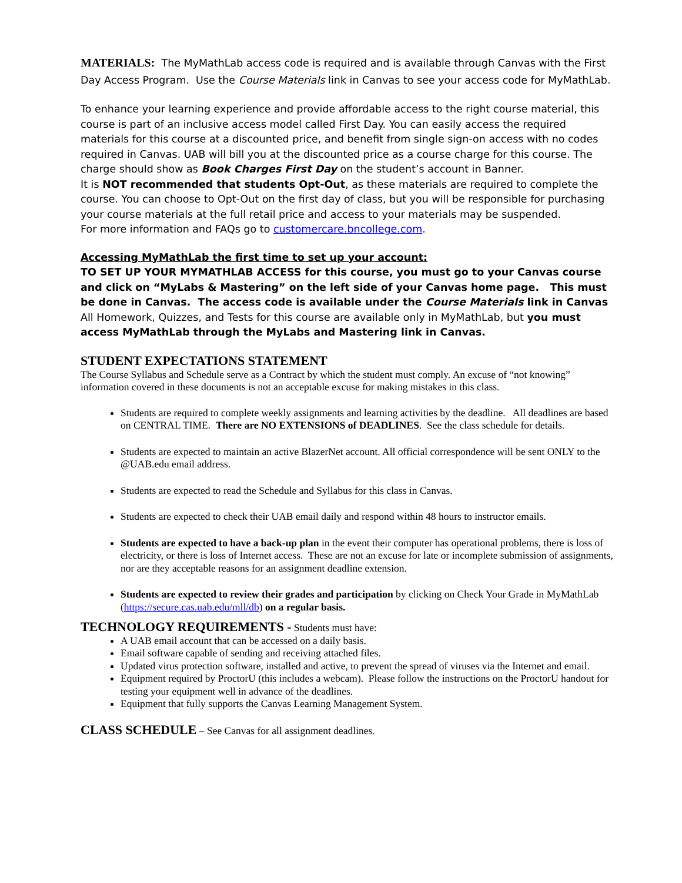MATERIALS: The MyMathLab access code is required and is available through Canvas with the First Day Access Program. Use the Course Materials link in Canvas to see your access code for MyMathLab.
To enhance your learning experience and provide affordable access to the right course material, this course is part of an inclusive access model called First Day. You can easily access the required materials for this course at a discounted price, and benefit from single sign-on access with no codes required in Canvas. UAB will bill you at the discounted price as a course charge for this course. The charge should show as Book Charges First Day on the student’s account in Banner.
It is NOT recommended that students Opt-Out, as these materials are required to complete the course. You can choose to Opt-Out on the first day of class, but you will be responsible for purchasing your course materials at the full retail price and access to your materials may be suspended.
For more information and FAQs go to customercare.bncollege.com.
Accessing MyMathLab the first time to set up your account:
TO SET UP YOUR MYMATHLAB ACCESS for this course, you must go to your Canvas course and click on “MyLabs & Mastering” on the left side of your Canvas home page. This must be done in Canvas. The access code is available under the Course Materials link in Canvas All Homework, Quizzes, and Tests for this course are available only in MyMathLab, but you must access MyMathLab through the MyLabs and Mastering link in Canvas.
STUDENT EXPECTATIONS STATEMENT
The Course Syllabus and Schedule serve as a Contract by which the student must comply. An excuse of “not knowing” information covered in these documents is not an acceptable excuse for making mistakes in this class.
Students are required to complete weekly assignments and learning activities by the deadline. All deadlines are based on CENTRAL TIME. There are NO EXTENSIONS of DEADLINES. See the class schedule for details.
Students are expected to maintain an active BlazerNet account. All official correspondence will be sent ONLY to the @UAB.edu email address.
Students are expected to read the Schedule and Syllabus for this class in Canvas.
Students are expected to check their UAB email daily and respond within 48 hours to instructor emails.
Students are expected to have a back-up plan in the event their computer has operational problems, there is loss of electricity, or there is loss of Internet access. These are not an excuse for late or incomplete submission of assignments, nor are they acceptable reasons for an assignment deadline extension.
Students are expected to review their grades and participation by clicking on Check Your Grade in MyMathLab (https://secure.cas.uab.edu/mll/db) on a regular basis.
TECHNOLOGY REQUIREMENTS - Students must have:
A UAB email account that can be accessed on a daily basis.
Email software capable of sending and receiving attached files.
Updated virus protection software, installed and active, to prevent the spread of viruses via the Internet and email.
Equipment required by ProctorU (this includes a webcam). Please follow the instructions on the ProctorU handout for testing your equipment well in advance of the deadlines.
Equipment that fully supports the Canvas Learning Management System.
CLASS SCHEDULE – See Canvas for all assignment deadlines.